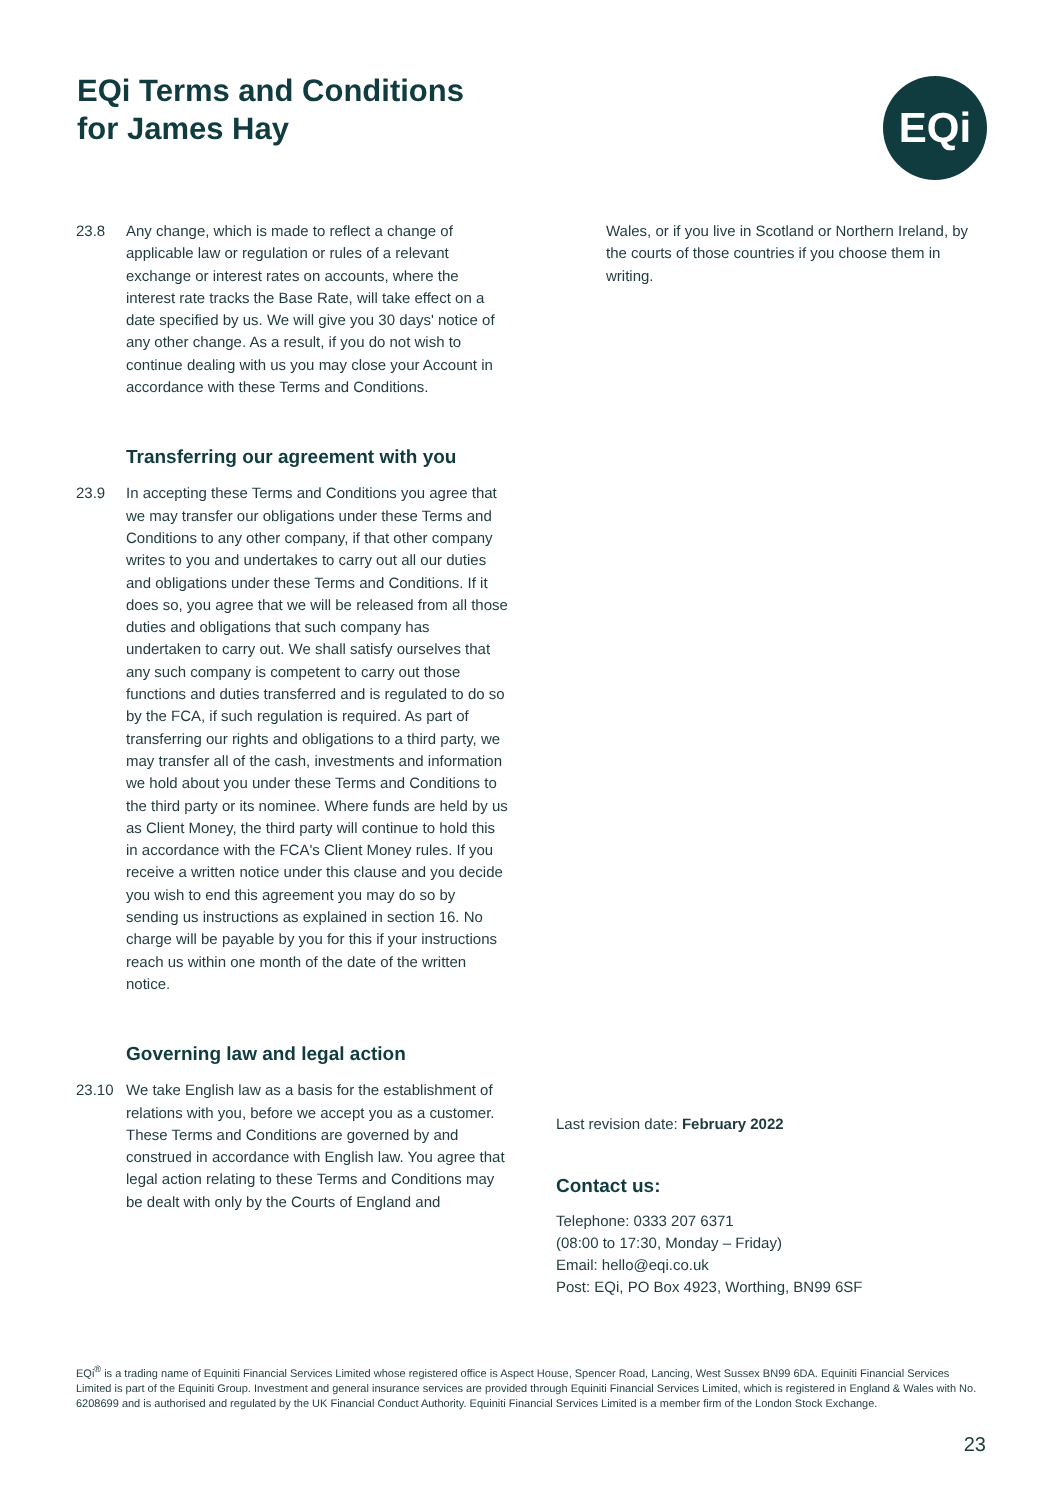EQi Terms and Conditions
for James Hay
EQi
23.8 Any change, which is made to reflect a change of applicable law or regulation or rules of a relevant exchange or interest rates on accounts, where the interest rate tracks the Base Rate, will take effect on a date specified by us. We will give you 30 days' notice of any other change. As a result, if you do not wish to continue dealing with us you may close your Account in accordance with these Terms and Conditions.
Transferring our agreement with you
23.9 In accepting these Terms and Conditions you agree that we may transfer our obligations under these Terms and Conditions to any other company, if that other company writes to you and undertakes to carry out all our duties and obligations under these Terms and Conditions. If it does so, you agree that we will be released from all those duties and obligations that such company has undertaken to carry out. We shall satisfy ourselves that any such company is competent to carry out those functions and duties transferred and is regulated to do so by the FCA, if such regulation is required. As part of transferring our rights and obligations to a third party, we may transfer all of the cash, investments and information we hold about you under these Terms and Conditions to the third party or its nominee. Where funds are held by us as Client Money, the third party will continue to hold this in accordance with the FCA's Client Money rules. If you receive a written notice under this clause and you decide you wish to end this agreement you may do so by sending us instructions as explained in section 16. No charge will be payable by you for this if your instructions reach us within one month of the date of the written notice.
Governing law and legal action
23.10 We take English law as a basis for the establishment of relations with you, before we accept you as a customer. These Terms and Conditions are governed by and construed in accordance with English law. You agree that legal action relating to these Terms and Conditions may be dealt with only by the Courts of England and
Wales, or if you live in Scotland or Northern Ireland, by the courts of those countries if you choose them in writing.
Last revision date: February 2022
Contact us:
Telephone: 0333 207 6371
(08:00 to 17:30, Monday – Friday)
Email: hello@eqi.co.uk
Post: EQi, PO Box 4923, Worthing, BN99 6SF
EQi<sup>®</sup> is a trading name of Equiniti Financial Services Limited whose registered office is Aspect House, Spencer Road, Lancing, West Sussex BN99 6DA. Equiniti Financial Services Limited is part of the Equiniti Group. Investment and general insurance services are provided through Equiniti Financial Services Limited, which is registered in England & Wales with No. 6208699 and is authorised and regulated by the UK Financial Conduct Authority. Equiniti Financial Services Limited is a member firm of the London Stock Exchange.
23